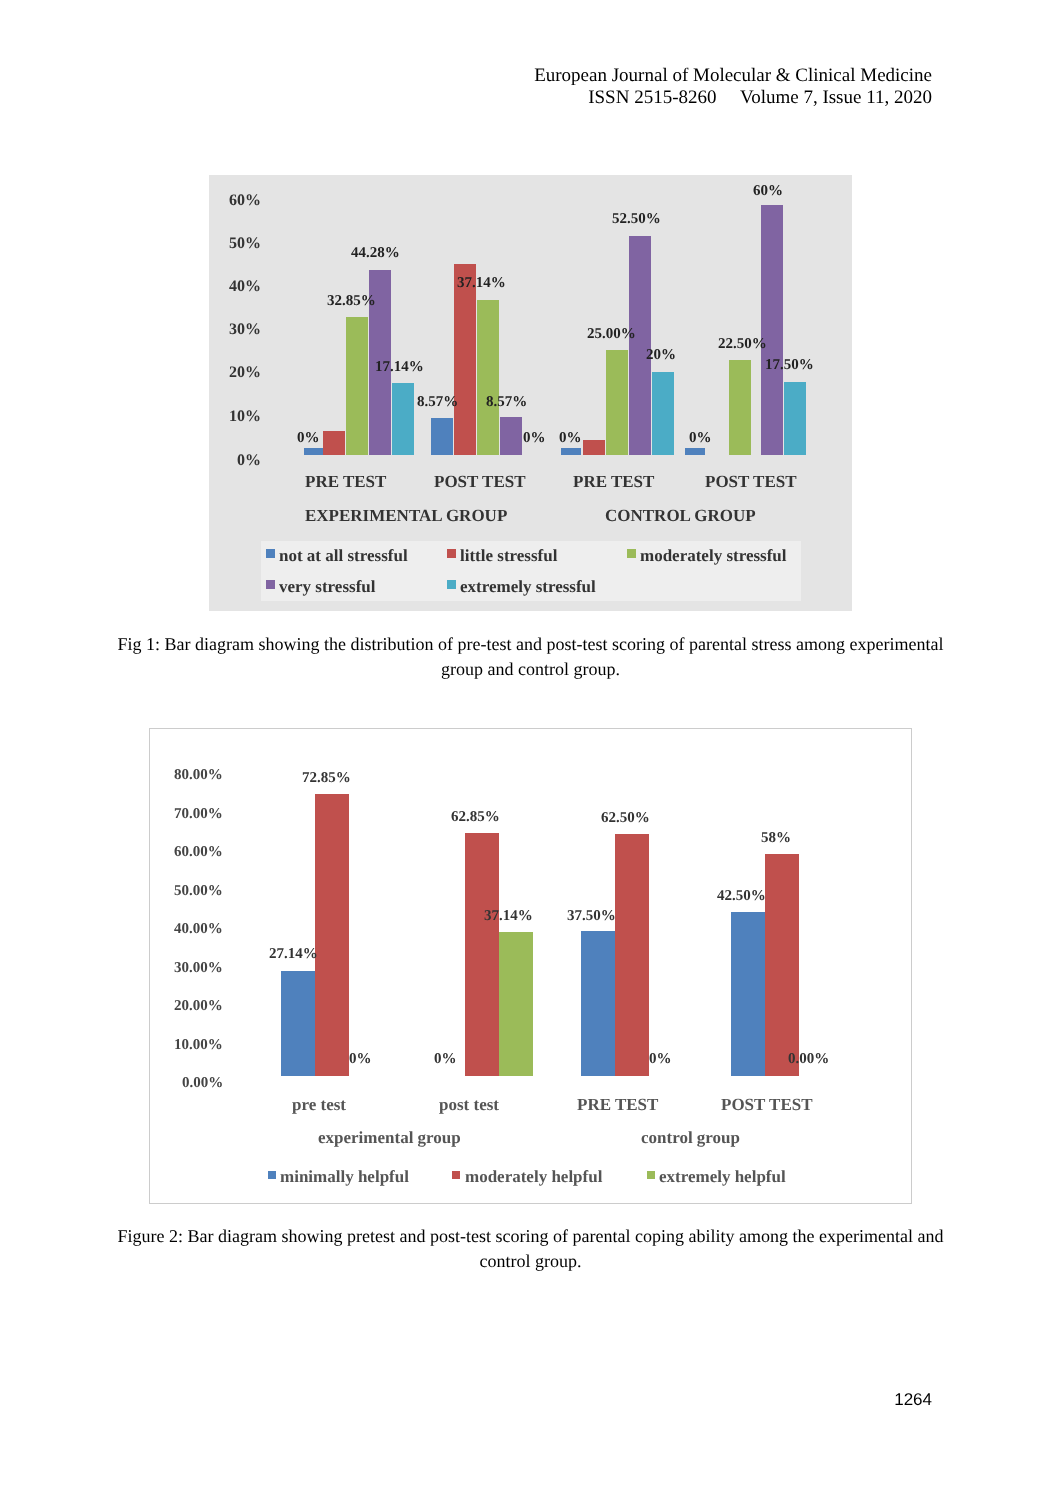European Journal of Molecular & Clinical Medicine
ISSN 2515-8260 Volume 7, Issue 11, 2020
60%
50%
40%
30%
20%
10%
0%
44.28%
32.85%
17.14%
0%
37.14%
8.57%
8.57%
0%
0%
25.00%
52.50%
20%
0%
22.50%
60%
17.50%
PRE TEST
POST TEST
PRE TEST
POST TEST
EXPERIMENTAL GROUP
CONTROL GROUP
not at all stressful
little stressful
moderately stressful
very stressful
extremely stressful
Fig 1: Bar diagram showing the distribution of pre-test and post-test scoring of parental stress among experimental group and control group.
80.00%
70.00%
60.00%
50.00%
40.00%
30.00%
20.00%
10.00%
0.00%
27.14%
72.85%
0%
0%
62.85%
37.14%
37.50%
62.50%
0%
42.50%
58%
0.00%
pre test
post test
PRE TEST
POST TEST
experimental group
control group
minimally helpful
moderately helpful
extremely helpful
Figure 2: Bar diagram showing pretest and post-test scoring of parental coping ability among the experimental and control group.
1264